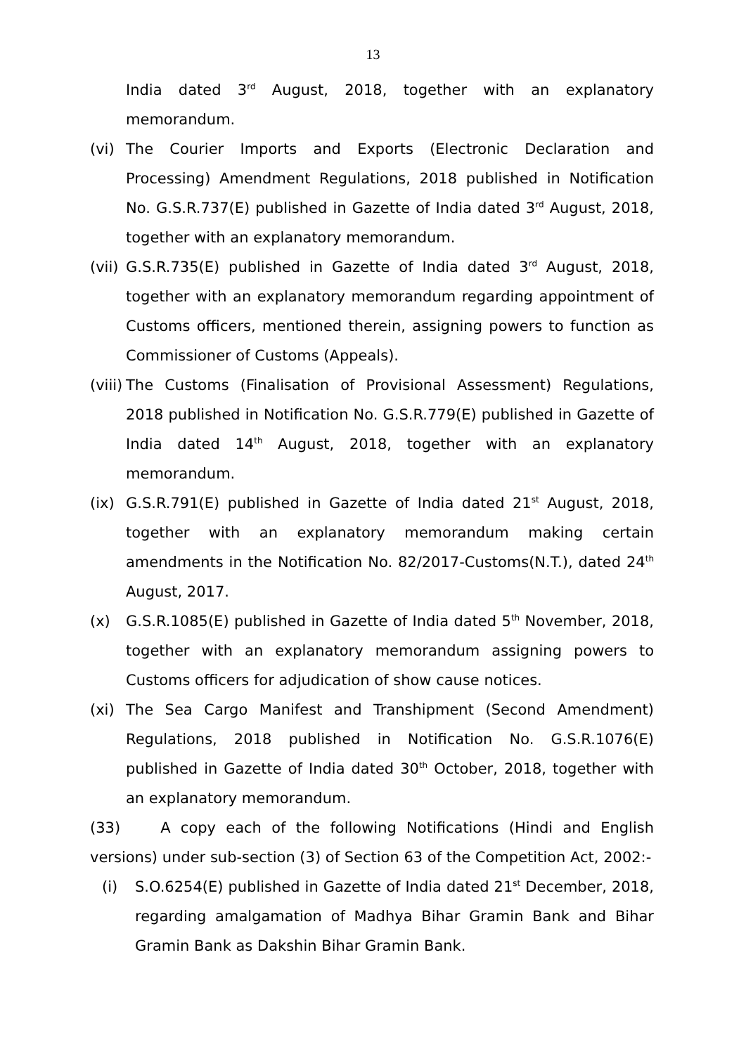13
India dated 3<sup>rd</sup> August, 2018, together with an explanatory memorandum.
(vi) The Courier Imports and Exports (Electronic Declaration and Processing) Amendment Regulations, 2018 published in Notification No. G.S.R.737(E) published in Gazette of India dated 3<sup>rd</sup> August, 2018, together with an explanatory memorandum.
(vii)
G.S.R.735(E) published in Gazette of India dated 3<sup>rd</sup> August, 2018, together with an explanatory memorandum regarding appointment of Customs officers, mentioned therein, assigning powers to function as Commissioner of Customs (Appeals).
(viii)
The Customs (Finalisation of Provisional Assessment) Regulations, 2018 published in Notification No. G.S.R.779(E) published in Gazette of India dated 14<sup>th</sup> August, 2018, together with an explanatory memorandum.
(ix) G.S.R.791(E) published in Gazette of India dated 21<sup>st</sup> August, 2018, together with an explanatory memorandum making certain amendments in the Notification No. 82/2017-Customs(N.T.), dated 24<sup>th</sup> August, 2017.
(x) G.S.R.1085(E) published in Gazette of India dated 5<sup>th</sup> November, 2018, together with an explanatory memorandum assigning powers to Customs officers for adjudication of show cause notices.
(xi) The Sea Cargo Manifest and Transhipment (Second Amendment) Regulations, 2018 published in Notification No. G.S.R.1076(E) published in Gazette of India dated 30<sup>th</sup> October, 2018, together with an explanatory memorandum.
(33) A copy each of the following Notifications (Hindi and English versions) under sub-section (3) of Section 63 of the Competition Act, 2002:-
(i) S.O.6254(E) published in Gazette of India dated 21<sup>st</sup> December, 2018, regarding amalgamation of Madhya Bihar Gramin Bank and Bihar Gramin Bank as Dakshin Bihar Gramin Bank.